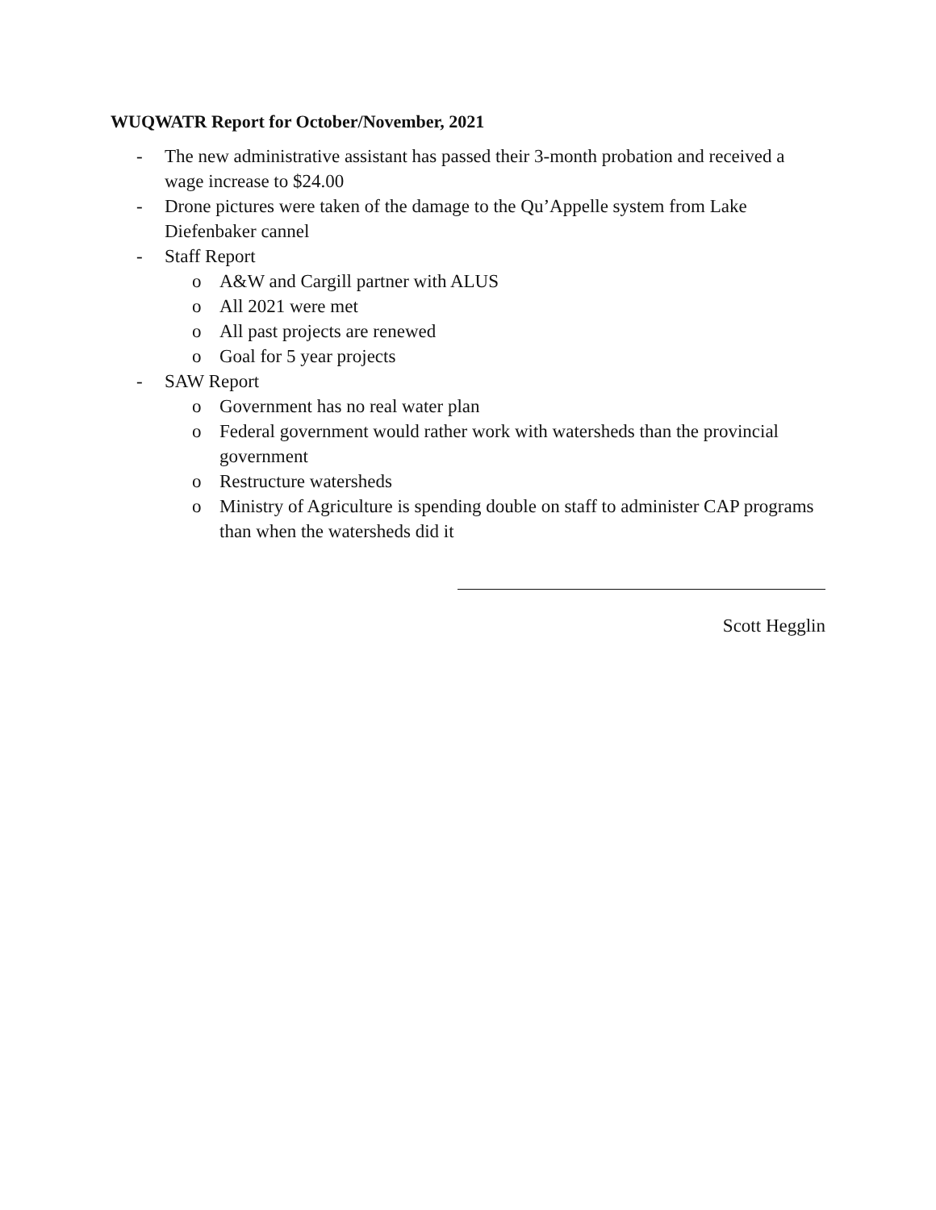WUQWATR Report for October/November, 2021
- The new administrative assistant has passed their 3-month probation and received a wage increase to $24.00
- Drone pictures were taken of the damage to the Qu’Appelle system from Lake Diefenbaker cannel
- Staff Report
o A&W and Cargill partner with ALUS
o All 2021 were met
o All past projects are renewed
o Goal for 5 year projects
- SAW Report
o Government has no real water plan
o Federal government would rather work with watersheds than the provincial government
o Restructure watersheds
o Ministry of Agriculture is spending double on staff to administer CAP programs than when the watersheds did it
Scott Hegglin